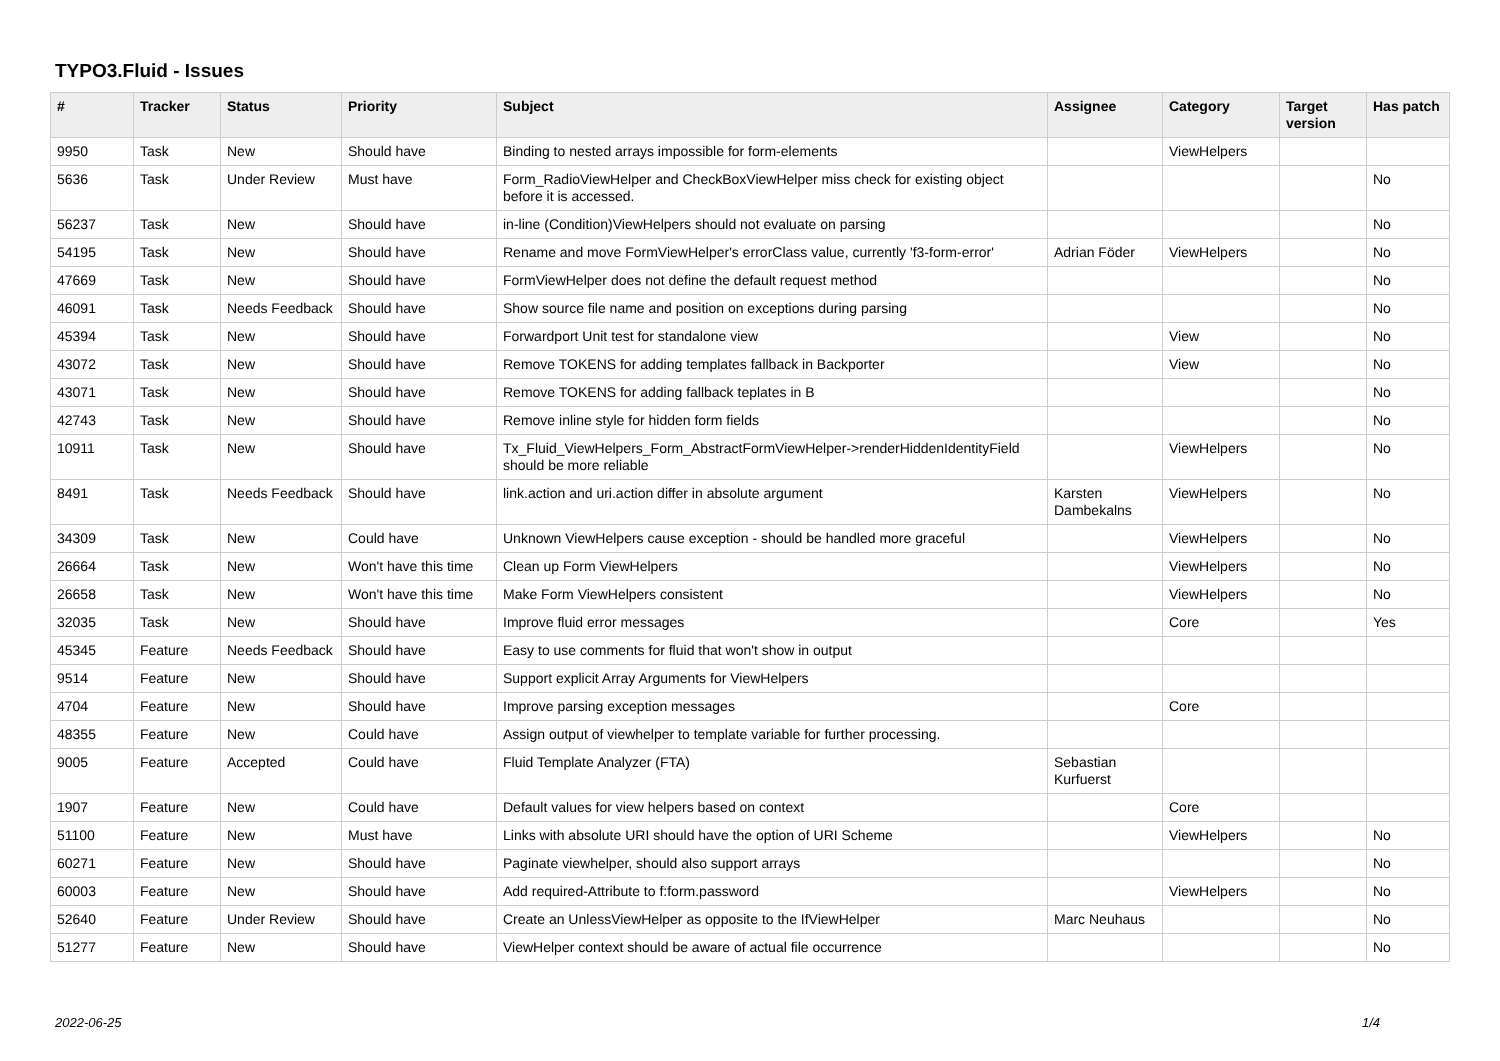TYPO3.Fluid - Issues
| # | Tracker | Status | Priority | Subject | Assignee | Category | Target version | Has patch |
| --- | --- | --- | --- | --- | --- | --- | --- | --- |
| 9950 | Task | New | Should have | Binding to nested arrays impossible for form-elements | | ViewHelpers | | |
| 5636 | Task | Under Review | Must have | Form_RadioViewHelper and CheckBoxViewHelper miss check for existing object before it is accessed. | | | | No |
| 56237 | Task | New | Should have | in-line (Condition)ViewHelpers should not evaluate on parsing | | | | No |
| 54195 | Task | New | Should have | Rename and move FormViewHelper's errorClass value, currently 'f3-form-error' | Adrian Föder | ViewHelpers | | No |
| 47669 | Task | New | Should have | FormViewHelper does not define the default request method | | | | No |
| 46091 | Task | Needs Feedback | Should have | Show source file name and position on exceptions during parsing | | | | No |
| 45394 | Task | New | Should have | Forwardport Unit test for standalone view | | View | | No |
| 43072 | Task | New | Should have | Remove TOKENS for adding templates fallback in Backporter | | View | | No |
| 43071 | Task | New | Should have | Remove TOKENS for adding fallback teplates in B | | | | No |
| 42743 | Task | New | Should have | Remove inline style for hidden form fields | | | | No |
| 10911 | Task | New | Should have | Tx_Fluid_ViewHelpers_Form_AbstractFormViewHelper->renderHiddenIdentityField should be more reliable | | ViewHelpers | | No |
| 8491 | Task | Needs Feedback | Should have | link.action and uri.action differ in absolute argument | Karsten Dambekalns | ViewHelpers | | No |
| 34309 | Task | New | Could have | Unknown ViewHelpers cause exception - should be handled more graceful | | ViewHelpers | | No |
| 26664 | Task | New | Won't have this time | Clean up Form ViewHelpers | | ViewHelpers | | No |
| 26658 | Task | New | Won't have this time | Make Form ViewHelpers consistent | | ViewHelpers | | No |
| 32035 | Task | New | Should have | Improve fluid error messages | | Core | | Yes |
| 45345 | Feature | Needs Feedback | Should have | Easy to use comments for fluid that won't show in output | | | | |
| 9514 | Feature | New | Should have | Support explicit Array Arguments for ViewHelpers | | | | |
| 4704 | Feature | New | Should have | Improve parsing exception messages | | Core | | |
| 48355 | Feature | New | Could have | Assign output of viewhelper to template variable for further processing. | | | | |
| 9005 | Feature | Accepted | Could have | Fluid Template Analyzer (FTA) | Sebastian Kurfuerst | | | |
| 1907 | Feature | New | Could have | Default values for view helpers based on context | | Core | | |
| 51100 | Feature | New | Must have | Links with absolute URI should have the option of URI Scheme | | ViewHelpers | | No |
| 60271 | Feature | New | Should have | Paginate viewhelper, should also support arrays | | | | No |
| 60003 | Feature | New | Should have | Add required-Attribute to f:form.password | | ViewHelpers | | No |
| 52640 | Feature | Under Review | Should have | Create an UnlessViewHelper as opposite to the IfViewHelper | Marc Neuhaus | | | No |
| 51277 | Feature | New | Should have | ViewHelper context should be aware of actual file occurrence | | | | No |
2022-06-25 1/4